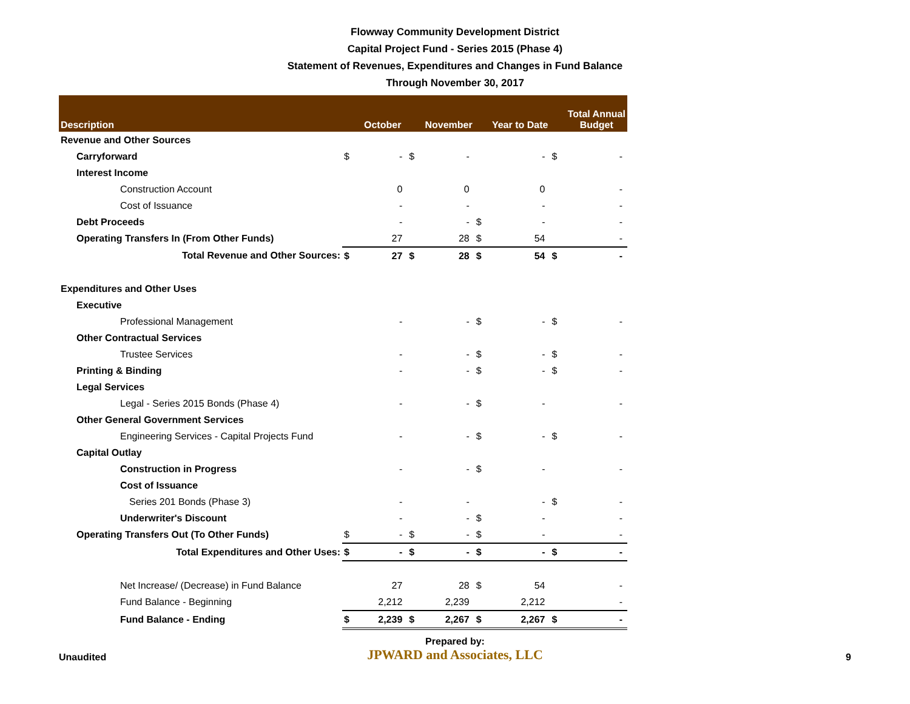Flowway Community Development District
Capital Project Fund - Series 2015 (Phase 4)
Statement of Revenues, Expenditures and Changes in Fund Balance
Through November 30, 2017
| Description | | October | | November | | Year to Date | | Total Annual Budget |
| --- | --- | --- | --- | --- | --- | --- | --- | --- |
| Revenue and Other Sources | | | | | | | | |
| Carryforward | $ | - | $ | - | | - | $ | - |
| Interest Income | | | | | | | | |
| Construction Account | | 0 | | 0 | | 0 | | - |
| Cost of Issuance | | - | | - | | - | | - |
| Debt Proceeds | | - | | - | $ | - | | - |
| Operating Transfers In (From Other Funds) | | 27 | | 28 | $ | 54 | | - |
| Total Revenue and Other Sources: | $ | 27 | $ | 28 | $ | 54 | $ | - |
| Expenditures and Other Uses | | | | | | | | |
| Executive | | | | | | | | |
| Professional Management | | - | | - | $ | - | $ | - |
| Other Contractual Services | | | | | | | | |
| Trustee Services | | - | | - | $ | - | $ | - |
| Printing & Binding | | - | | - | $ | - | $ | - |
| Legal Services | | | | | | | | |
| Legal - Series 2015 Bonds (Phase 4) | | - | | - | $ | - | | - |
| Other General Government Services | | | | | | | | |
| Engineering Services - Capital Projects Fund | | - | | - | $ | - | $ | - |
| Capital Outlay | | | | | | | | |
| Construction in Progress | | - | | - | $ | - | | - |
| Cost of Issuance | | | | | | | | |
| Series 201 Bonds (Phase 3) | | - | | - | | - | $ | - |
| Underwriter's Discount | | - | | - | $ | - | | - |
| Operating Transfers Out (To Other Funds) | $ | - | $ | - | $ | - | | - |
| Total Expenditures and Other Uses: | $ | - | $ | - | $ | - | $ | - |
| Net Increase/ (Decrease) in Fund Balance | | 27 | | 28 | $ | 54 | | - |
| Fund Balance - Beginning | | 2,212 | | 2,239 | | 2,212 | | - |
| Fund Balance - Ending | $ | 2,239 | $ | 2,267 | $ | 2,267 | $ | - |
Unaudited
Prepared by:
JPWARD and Associates, LLC
9